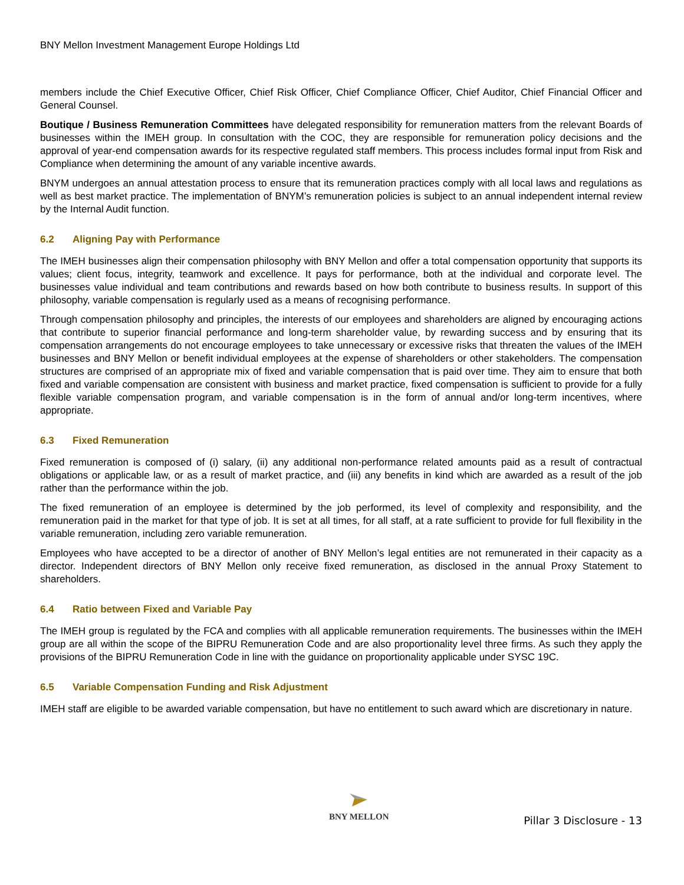BNY Mellon Investment Management Europe Holdings Ltd
members include the Chief Executive Officer, Chief Risk Officer, Chief Compliance Officer, Chief Auditor, Chief Financial Officer and General Counsel.
Boutique / Business Remuneration Committees have delegated responsibility for remuneration matters from the relevant Boards of businesses within the IMEH group. In consultation with the COC, they are responsible for remuneration policy decisions and the approval of year-end compensation awards for its respective regulated staff members. This process includes formal input from Risk and Compliance when determining the amount of any variable incentive awards.
BNYM undergoes an annual attestation process to ensure that its remuneration practices comply with all local laws and regulations as well as best market practice. The implementation of BNYM’s remuneration policies is subject to an annual independent internal review by the Internal Audit function.
6.2 Aligning Pay with Performance
The IMEH businesses align their compensation philosophy with BNY Mellon and offer a total compensation opportunity that supports its values; client focus, integrity, teamwork and excellence. It pays for performance, both at the individual and corporate level. The businesses value individual and team contributions and rewards based on how both contribute to business results. In support of this philosophy, variable compensation is regularly used as a means of recognising performance.
Through compensation philosophy and principles, the interests of our employees and shareholders are aligned by encouraging actions that contribute to superior financial performance and long-term shareholder value, by rewarding success and by ensuring that its compensation arrangements do not encourage employees to take unnecessary or excessive risks that threaten the values of the IMEH businesses and BNY Mellon or benefit individual employees at the expense of shareholders or other stakeholders. The compensation structures are comprised of an appropriate mix of fixed and variable compensation that is paid over time. They aim to ensure that both fixed and variable compensation are consistent with business and market practice, fixed compensation is sufficient to provide for a fully flexible variable compensation program, and variable compensation is in the form of annual and/or long-term incentives, where appropriate.
6.3 Fixed Remuneration
Fixed remuneration is composed of (i) salary, (ii) any additional non-performance related amounts paid as a result of contractual obligations or applicable law, or as a result of market practice, and (iii) any benefits in kind which are awarded as a result of the job rather than the performance within the job.
The fixed remuneration of an employee is determined by the job performed, its level of complexity and responsibility, and the remuneration paid in the market for that type of job. It is set at all times, for all staff, at a rate sufficient to provide for full flexibility in the variable remuneration, including zero variable remuneration.
Employees who have accepted to be a director of another of BNY Mellon’s legal entities are not remunerated in their capacity as a director. Independent directors of BNY Mellon only receive fixed remuneration, as disclosed in the annual Proxy Statement to shareholders.
6.4 Ratio between Fixed and Variable Pay
The IMEH group is regulated by the FCA and complies with all applicable remuneration requirements. The businesses within the IMEH group are all within the scope of the BIPRU Remuneration Code and are also proportionality level three firms. As such they apply the provisions of the BIPRU Remuneration Code in line with the guidance on proportionality applicable under SYSC 19C.
6.5 Variable Compensation Funding and Risk Adjustment
IMEH staff are eligible to be awarded variable compensation, but have no entitlement to such award which are discretionary in nature.
BNY MELLON
Pillar 3 Disclosure - 13